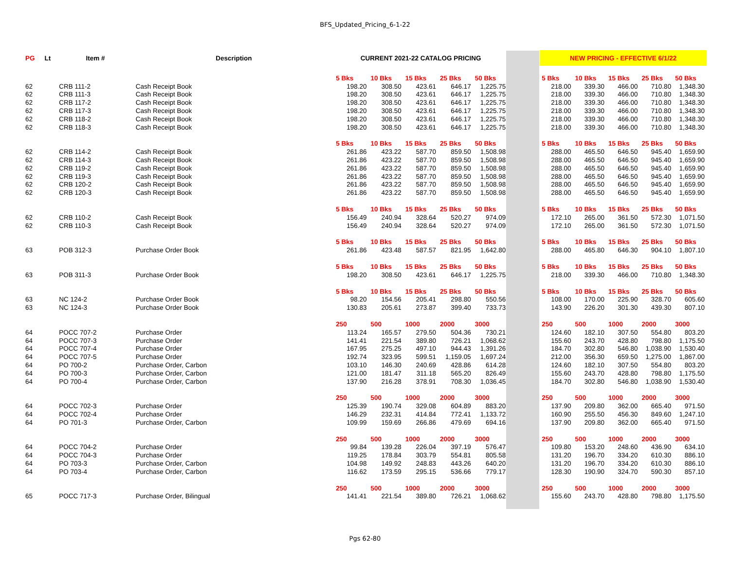BFS_Updated_Pricing_6-1-22
| PG | Lt | Item # | Description | CURRENT 2021-22 CATALOG PRICING | | | | | | NEW PRICING - EFFECTIVE 6/1/22 | | | | |
| --- | --- | --- | --- | --- | --- | --- | --- | --- | --- | --- | --- | --- | --- | --- |
| | | | | 5 Bks | 10 Bks | 15 Bks | 25 Bks | 50 Bks | | 5 Bks | 10 Bks | 15 Bks | 25 Bks | 50 Bks |
| 62 | | CRB 111-2 | Cash Receipt Book | 198.20 | 308.50 | 423.61 | 646.17 | 1,225.75 | | 218.00 | 339.30 | 466.00 | 710.80 | 1,348.30 |
| 62 | | CRB 111-3 | Cash Receipt Book | 198.20 | 308.50 | 423.61 | 646.17 | 1,225.75 | | 218.00 | 339.30 | 466.00 | 710.80 | 1,348.30 |
| 62 | | CRB 117-2 | Cash Receipt Book | 198.20 | 308.50 | 423.61 | 646.17 | 1,225.75 | | 218.00 | 339.30 | 466.00 | 710.80 | 1,348.30 |
| 62 | | CRB 117-3 | Cash Receipt Book | 198.20 | 308.50 | 423.61 | 646.17 | 1,225.75 | | 218.00 | 339.30 | 466.00 | 710.80 | 1,348.30 |
| 62 | | CRB 118-2 | Cash Receipt Book | 198.20 | 308.50 | 423.61 | 646.17 | 1,225.75 | | 218.00 | 339.30 | 466.00 | 710.80 | 1,348.30 |
| 62 | | CRB 118-3 | Cash Receipt Book | 198.20 | 308.50 | 423.61 | 646.17 | 1,225.75 | | 218.00 | 339.30 | 466.00 | 710.80 | 1,348.30 |
| | | | | 5 Bks | 10 Bks | 15 Bks | 25 Bks | 50 Bks | | 5 Bks | 10 Bks | 15 Bks | 25 Bks | 50 Bks |
| 62 | | CRB 114-2 | Cash Receipt Book | 261.86 | 423.22 | 587.70 | 859.50 | 1,508.98 | | 288.00 | 465.50 | 646.50 | 945.40 | 1,659.90 |
| 62 | | CRB 114-3 | Cash Receipt Book | 261.86 | 423.22 | 587.70 | 859.50 | 1,508.98 | | 288.00 | 465.50 | 646.50 | 945.40 | 1,659.90 |
| 62 | | CRB 119-2 | Cash Receipt Book | 261.86 | 423.22 | 587.70 | 859.50 | 1,508.98 | | 288.00 | 465.50 | 646.50 | 945.40 | 1,659.90 |
| 62 | | CRB 119-3 | Cash Receipt Book | 261.86 | 423.22 | 587.70 | 859.50 | 1,508.98 | | 288.00 | 465.50 | 646.50 | 945.40 | 1,659.90 |
| 62 | | CRB 120-2 | Cash Receipt Book | 261.86 | 423.22 | 587.70 | 859.50 | 1,508.98 | | 288.00 | 465.50 | 646.50 | 945.40 | 1,659.90 |
| 62 | | CRB 120-3 | Cash Receipt Book | 261.86 | 423.22 | 587.70 | 859.50 | 1,508.98 | | 288.00 | 465.50 | 646.50 | 945.40 | 1,659.90 |
| | | | | 5 Bks | 10 Bks | 15 Bks | 25 Bks | 50 Bks | | 5 Bks | 10 Bks | 15 Bks | 25 Bks | 50 Bks |
| 62 | | CRB 110-2 | Cash Receipt Book | 156.49 | 240.94 | 328.64 | 520.27 | 974.09 | | 172.10 | 265.00 | 361.50 | 572.30 | 1,071.50 |
| 62 | | CRB 110-3 | Cash Receipt Book | 156.49 | 240.94 | 328.64 | 520.27 | 974.09 | | 172.10 | 265.00 | 361.50 | 572.30 | 1,071.50 |
| | | | | 5 Bks | 10 Bks | 15 Bks | 25 Bks | 50 Bks | | 5 Bks | 10 Bks | 15 Bks | 25 Bks | 50 Bks |
| 63 | | POB 312-3 | Purchase Order Book | 261.86 | 423.48 | 587.57 | 821.95 | 1,642.80 | | 288.00 | 465.80 | 646.30 | 904.10 | 1,807.10 |
| | | | | 5 Bks | 10 Bks | 15 Bks | 25 Bks | 50 Bks | | 5 Bks | 10 Bks | 15 Bks | 25 Bks | 50 Bks |
| 63 | | POB 311-3 | Purchase Order Book | 198.20 | 308.50 | 423.61 | 646.17 | 1,225.75 | | 218.00 | 339.30 | 466.00 | 710.80 | 1,348.30 |
| | | | | 5 Bks | 10 Bks | 15 Bks | 25 Bks | 50 Bks | | 5 Bks | 10 Bks | 15 Bks | 25 Bks | 50 Bks |
| 63 | | NC 124-2 | Purchase Order Book | 98.20 | 154.56 | 205.41 | 298.80 | 550.56 | | 108.00 | 170.00 | 225.90 | 328.70 | 605.60 |
| 63 | | NC 124-3 | Purchase Order Book | 130.83 | 205.61 | 273.87 | 399.40 | 733.73 | | 143.90 | 226.20 | 301.30 | 439.30 | 807.10 |
| | | | | 250 | 500 | 1000 | 2000 | 3000 | | 250 | 500 | 1000 | 2000 | 3000 |
| 64 | | POCC 707-2 | Purchase Order | 113.24 | 165.57 | 279.50 | 504.36 | 730.21 | | 124.60 | 182.10 | 307.50 | 554.80 | 803.20 |
| 64 | | POCC 707-3 | Purchase Order | 141.41 | 221.54 | 389.80 | 726.21 | 1,068.62 | | 155.60 | 243.70 | 428.80 | 798.80 | 1,175.50 |
| 64 | | POCC 707-4 | Purchase Order | 167.95 | 275.25 | 497.10 | 944.43 | 1,391.26 | | 184.70 | 302.80 | 546.80 | 1,038.90 | 1,530.40 |
| 64 | | POCC 707-5 | Purchase Order | 192.74 | 323.95 | 599.51 | 1,159.05 | 1,697.24 | | 212.00 | 356.30 | 659.50 | 1,275.00 | 1,867.00 |
| 64 | | PO 700-2 | Purchase Order, Carbon | 103.10 | 146.30 | 240.69 | 428.86 | 614.28 | | 124.60 | 182.10 | 307.50 | 554.80 | 803.20 |
| 64 | | PO 700-3 | Purchase Order, Carbon | 121.00 | 181.47 | 311.18 | 565.20 | 826.49 | | 155.60 | 243.70 | 428.80 | 798.80 | 1,175.50 |
| 64 | | PO 700-4 | Purchase Order, Carbon | 137.90 | 216.28 | 378.91 | 708.30 | 1,036.45 | | 184.70 | 302.80 | 546.80 | 1,038.90 | 1,530.40 |
| | | | | 250 | 500 | 1000 | 2000 | 3000 | | 250 | 500 | 1000 | 2000 | 3000 |
| 64 | | POCC 702-3 | Purchase Order | 125.39 | 190.74 | 329.08 | 604.89 | 883.20 | | 137.90 | 209.80 | 362.00 | 665.40 | 971.50 |
| 64 | | POCC 702-4 | Purchase Order | 146.29 | 232.31 | 414.84 | 772.41 | 1,133.72 | | 160.90 | 255.50 | 456.30 | 849.60 | 1,247.10 |
| 64 | | PO 701-3 | Purchase Order, Carbon | 109.99 | 159.69 | 266.86 | 479.69 | 694.16 | | 137.90 | 209.80 | 362.00 | 665.40 | 971.50 |
| | | | | 250 | 500 | 1000 | 2000 | 3000 | | 250 | 500 | 1000 | 2000 | 3000 |
| 64 | | POCC 704-2 | Purchase Order | 99.84 | 139.28 | 226.04 | 397.19 | 576.47 | | 109.80 | 153.20 | 248.60 | 436.90 | 634.10 |
| 64 | | POCC 704-3 | Purchase Order | 119.25 | 178.84 | 303.79 | 554.81 | 805.58 | | 131.20 | 196.70 | 334.20 | 610.30 | 886.10 |
| 64 | | PO 703-3 | Purchase Order, Carbon | 104.98 | 149.92 | 248.83 | 443.26 | 640.20 | | 131.20 | 196.70 | 334.20 | 610.30 | 886.10 |
| 64 | | PO 703-4 | Purchase Order, Carbon | 116.62 | 173.59 | 295.15 | 536.66 | 779.17 | | 128.30 | 190.90 | 324.70 | 590.30 | 857.10 |
| | | | | 250 | 500 | 1000 | 2000 | 3000 | | 250 | 500 | 1000 | 2000 | 3000 |
| 65 | | POCC 717-3 | Purchase Order, Bilingual | 141.41 | 221.54 | 389.80 | 726.21 | 1,068.62 | | 155.60 | 243.70 | 428.80 | 798.80 | 1,175.50 |
Pgs 62-80